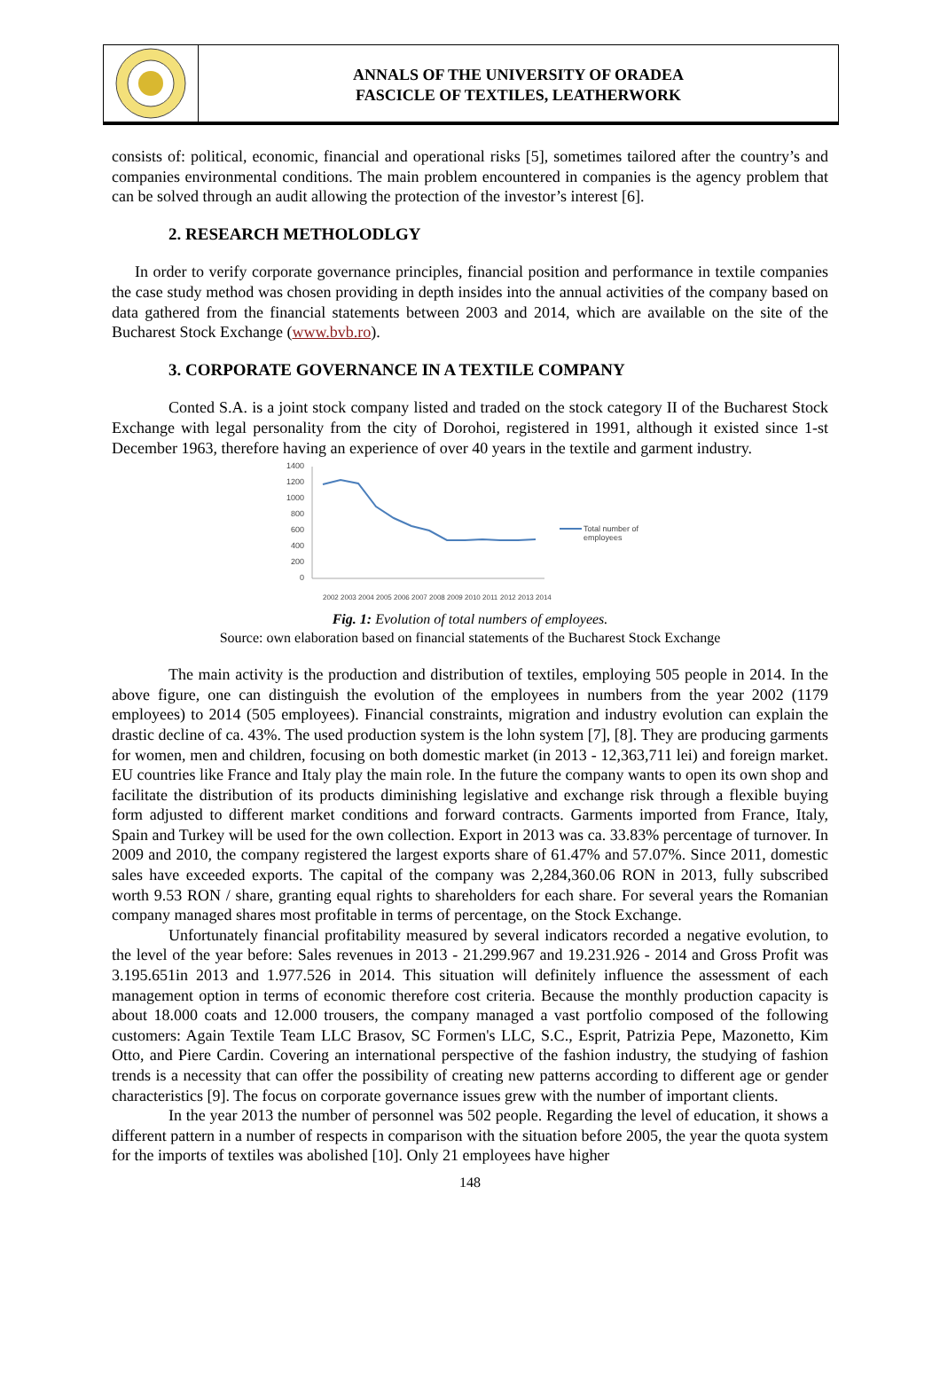ANNALS OF THE UNIVERSITY OF ORADEA
FASCICLE OF TEXTILES, LEATHERWORK
consists of: political, economic, financial and operational risks [5], sometimes tailored after the country’s and companies environmental conditions. The main problem encountered in companies is the agency problem that can be solved through an audit allowing the protection of the investor’s interest [6].
2. RESEARCH METHOLODLGY
In order to verify corporate governance principles, financial position and performance in textile companies the case study method was chosen providing in depth insides into the annual activities of the company based on data gathered from the financial statements between 2003 and 2014, which are available on the site of the Bucharest Stock Exchange (www.bvb.ro).
3. CORPORATE GOVERNANCE IN A TEXTILE COMPANY
Conted S.A. is a joint stock company listed and traded on the stock category II of the Bucharest Stock Exchange with legal personality from the city of Dorohoi, registered in 1991, although it existed since 1-st December 1963, therefore having an experience of over 40 years in the textile and garment industry.
1400
1200
1000
800
600
400
200
0
Total number of
employees
2002
2003
2004
2005
2006
2007
2008
2009
2010
2011
2012
2013
2014
Fig. 1: Evolution of total numbers of employees.
Source: own elaboration based on financial statements of the Bucharest Stock Exchange
The main activity is the production and distribution of textiles, employing 505 people in 2014. In the above figure, one can distinguish the evolution of the employees in numbers from the year 2002 (1179 employees) to 2014 (505 employees). Financial constraints, migration and industry evolution can explain the drastic decline of ca. 43%. The used production system is the lohn system [7], [8]. They are producing garments for women, men and children, focusing on both domestic market (in 2013 - 12,363,711 lei) and foreign market. EU countries like France and Italy play the main role. In the future the company wants to open its own shop and facilitate the distribution of its products diminishing legislative and exchange risk through a flexible buying form adjusted to different market conditions and forward contracts. Garments imported from France, Italy, Spain and Turkey will be used for the own collection. Export in 2013 was ca. 33.83% percentage of turnover. In 2009 and 2010, the company registered the largest exports share of 61.47% and 57.07%. Since 2011, domestic sales have exceeded exports. The capital of the company was 2,284,360.06 RON in 2013, fully subscribed worth 9.53 RON / share, granting equal rights to shareholders for each share. For several years the Romanian company managed shares most profitable in terms of percentage, on the Stock Exchange.
Unfortunately financial profitability measured by several indicators recorded a negative evolution, to the level of the year before: Sales revenues in 2013 - 21.299.967 and 19.231.926 - 2014 and Gross Profit was 3.195.651in 2013 and 1.977.526 in 2014. This situation will definitely influence the assessment of each management option in terms of economic therefore cost criteria. Because the monthly production capacity is about 18.000 coats and 12.000 trousers, the company managed a vast portfolio composed of the following customers: Again Textile Team LLC Brasov, SC Formen's LLC, S.C., Esprit, Patrizia Pepe, Mazonetto, Kim Otto, and Piere Cardin. Covering an international perspective of the fashion industry, the studying of fashion trends is a necessity that can offer the possibility of creating new patterns according to different age or gender characteristics [9]. The focus on corporate governance issues grew with the number of important clients.
In the year 2013 the number of personnel was 502 people. Regarding the level of education, it shows a different pattern in a number of respects in comparison with the situation before 2005, the year the quota system for the imports of textiles was abolished [10]. Only 21 employees have higher
148